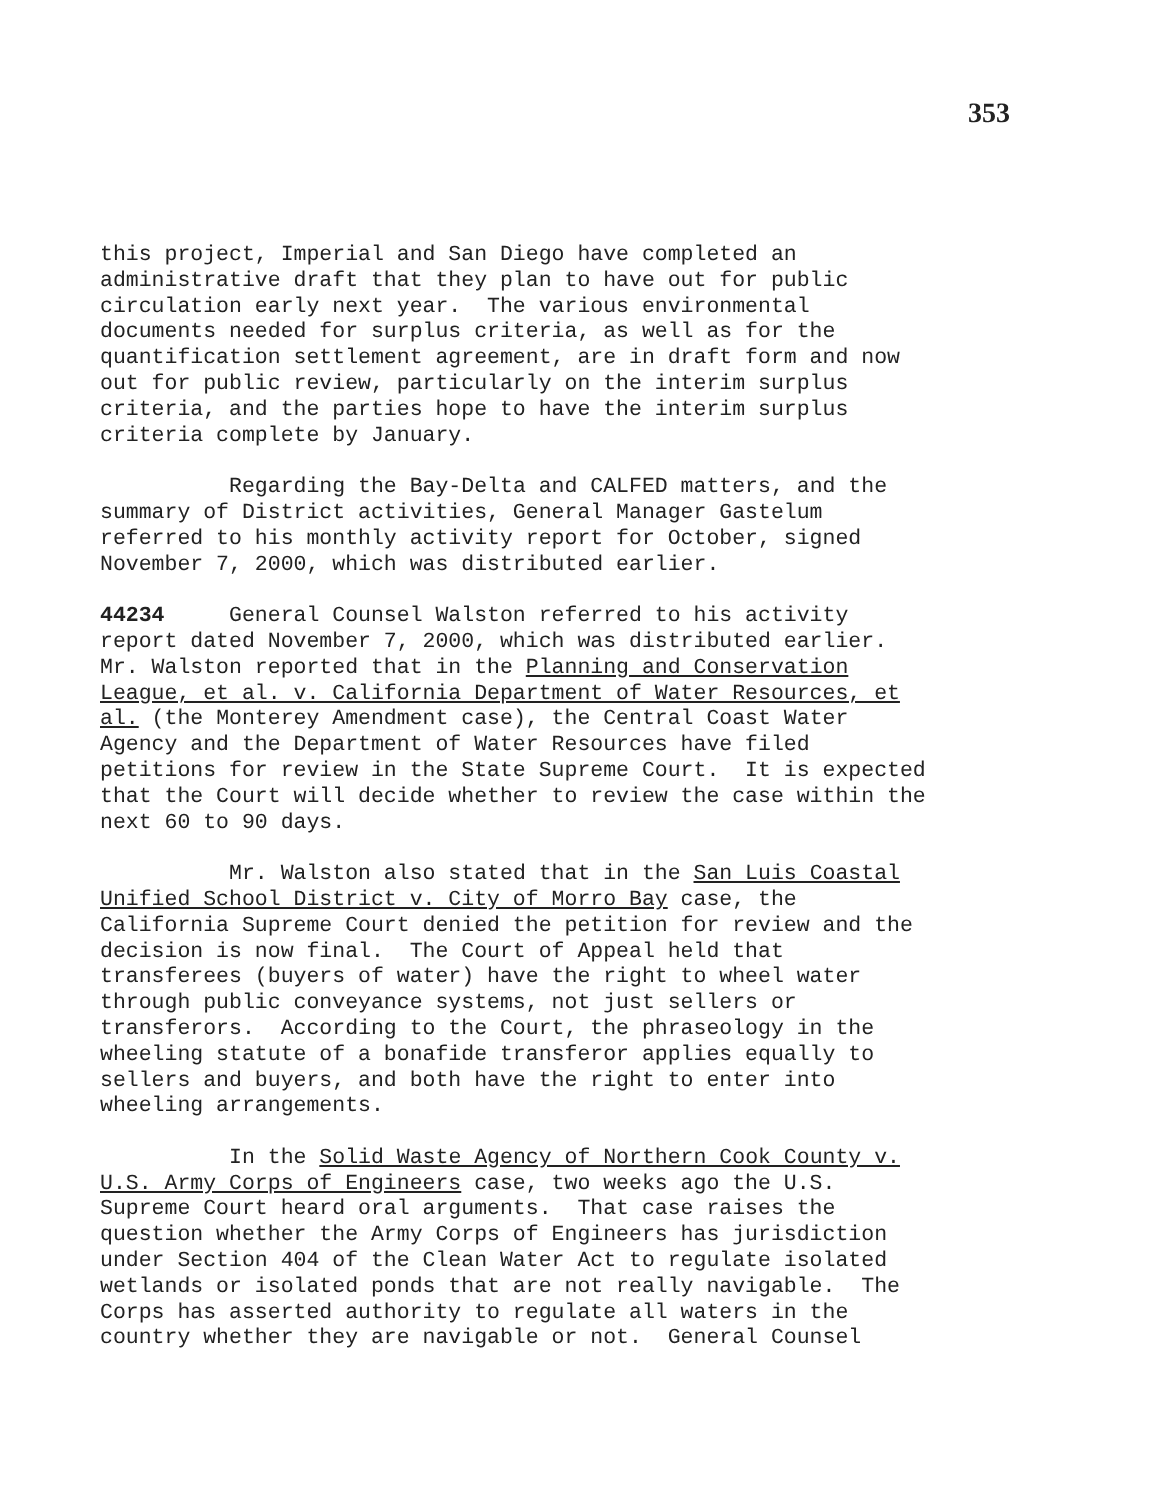353
this project, Imperial and San Diego have completed an administrative draft that they plan to have out for public circulation early next year. The various environmental documents needed for surplus criteria, as well as for the quantification settlement agreement, are in draft form and now out for public review, particularly on the interim surplus criteria, and the parties hope to have the interim surplus criteria complete by January.
Regarding the Bay-Delta and CALFED matters, and the summary of District activities, General Manager Gastelum referred to his monthly activity report for October, signed November 7, 2000, which was distributed earlier.
44234 General Counsel Walston referred to his activity report dated November 7, 2000, which was distributed earlier. Mr. Walston reported that in the Planning and Conservation League, et al. v. California Department of Water Resources, et al. (the Monterey Amendment case), the Central Coast Water Agency and the Department of Water Resources have filed petitions for review in the State Supreme Court. It is expected that the Court will decide whether to review the case within the next 60 to 90 days.
Mr. Walston also stated that in the San Luis Coastal Unified School District v. City of Morro Bay case, the California Supreme Court denied the petition for review and the decision is now final. The Court of Appeal held that transferees (buyers of water) have the right to wheel water through public conveyance systems, not just sellers or transferors. According to the Court, the phraseology in the wheeling statute of a bonafide transferor applies equally to sellers and buyers, and both have the right to enter into wheeling arrangements.
In the Solid Waste Agency of Northern Cook County v. U.S. Army Corps of Engineers case, two weeks ago the U.S. Supreme Court heard oral arguments. That case raises the question whether the Army Corps of Engineers has jurisdiction under Section 404 of the Clean Water Act to regulate isolated wetlands or isolated ponds that are not really navigable. The Corps has asserted authority to regulate all waters in the country whether they are navigable or not. General Counsel